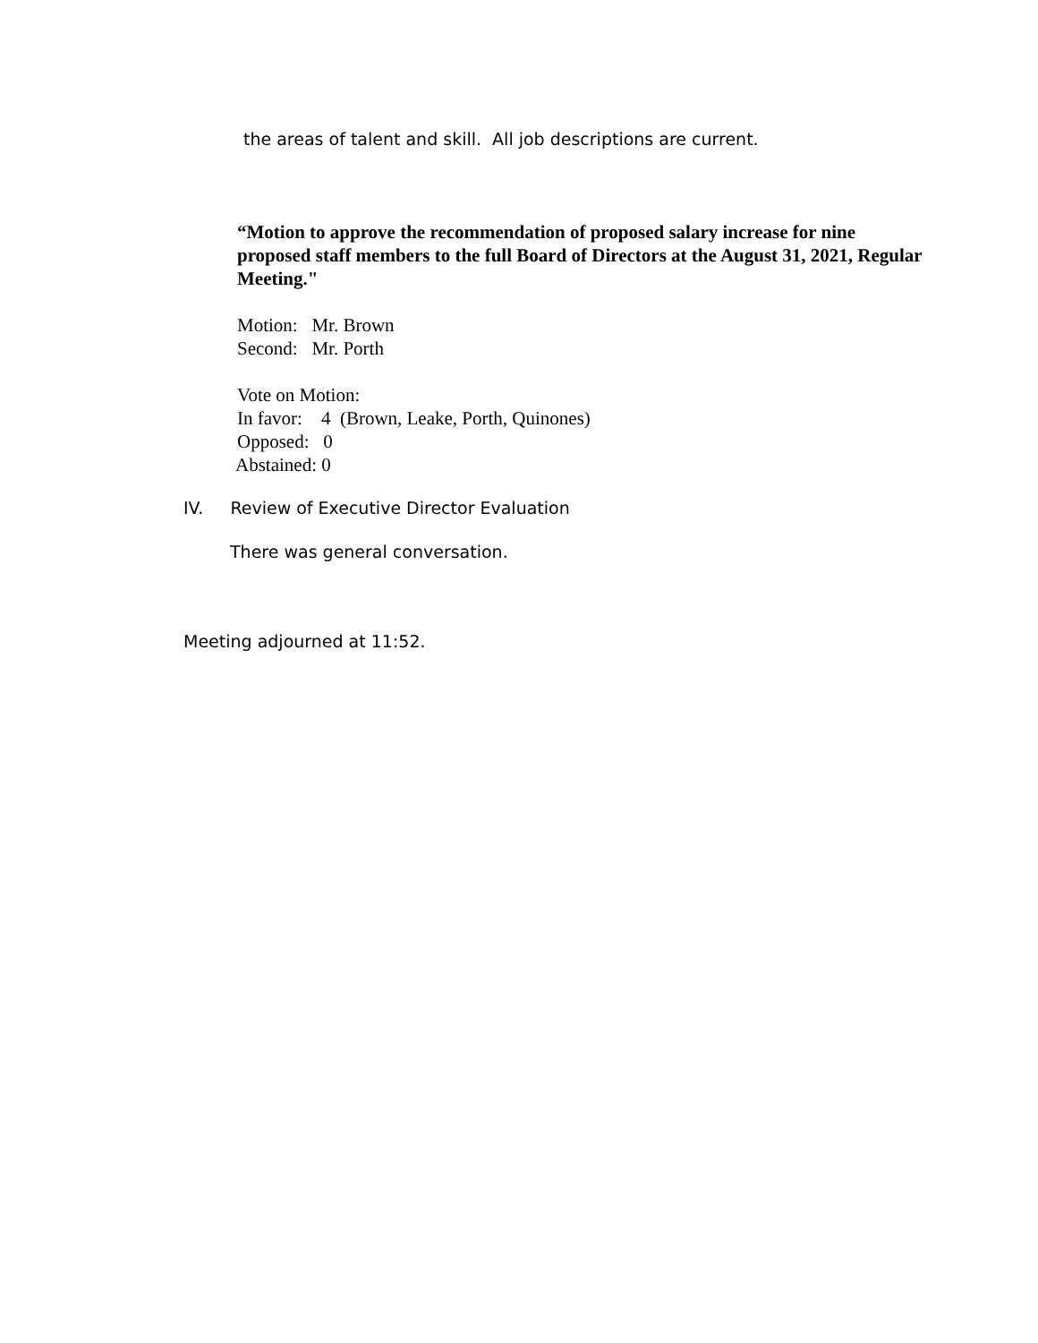the areas of talent and skill. All job descriptions are current.
“Motion to approve the recommendation of proposed salary increase for nine proposed staff members to the full Board of Directors at the August 31, 2021, Regular Meeting."
Motion: Mr. Brown
Second: Mr. Porth
Vote on Motion:
In favor: 4 (Brown, Leake, Porth, Quinones)
Opposed: 0
Abstained: 0
IV. Review of Executive Director Evaluation
There was general conversation.
Meeting adjourned at 11:52.